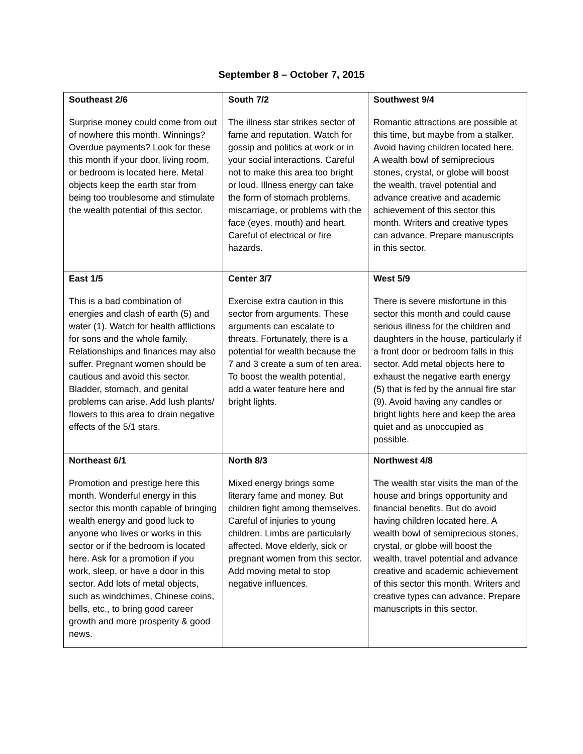September 8 – October 7, 2015
| Southeast 2/6 Surprise money could come from out of nowhere this month. Winnings? Overdue payments? Look for these this month if your door, living room, or bedroom is located here. Metal objects keep the earth star from being too troublesome and stimulate the wealth potential of this sector. | South 7/2 The illness star strikes sector of fame and reputation. Watch for gossip and politics at work or in your social interactions. Careful not to make this area too bright or loud. Illness energy can take the form of stomach problems, miscarriage, or problems with the face (eyes, mouth) and heart. Careful of electrical or fire hazards. | Southwest 9/4 Romantic attractions are possible at this time, but maybe from a stalker. Avoid having children located here. A wealth bowl of semiprecious stones, crystal, or globe will boost the wealth, travel potential and advance creative and academic achievement of this sector this month. Writers and creative types can advance. Prepare manuscripts in this sector. |
| East 1/5 This is a bad combination of energies and clash of earth (5) and water (1). Watch for health afflictions for sons and the whole family. Relationships and finances may also suffer. Pregnant women should be cautious and avoid this sector. Bladder, stomach, and genital problems can arise. Add lush plants/ flowers to this area to drain negative effects of the 5/1 stars. | Center 3/7 Exercise extra caution in this sector from arguments. These arguments can escalate to threats. Fortunately, there is a potential for wealth because the 7 and 3 create a sum of ten area. To boost the wealth potential, add a water feature here and bright lights. | West 5/9 There is severe misfortune in this sector this month and could cause serious illness for the children and daughters in the house, particularly if a front door or bedroom falls in this sector. Add metal objects here to exhaust the negative earth energy (5) that is fed by the annual fire star (9). Avoid having any candles or bright lights here and keep the area quiet and as unoccupied as possible. |
| Northeast 6/1 Promotion and prestige here this month. Wonderful energy in this sector this month capable of bringing wealth energy and good luck to anyone who lives or works in this sector or if the bedroom is located here. Ask for a promotion if you work, sleep, or have a door in this sector. Add lots of metal objects, such as windchimes, Chinese coins, bells, etc., to bring good career growth and more prosperity & good news. | North 8/3 Mixed energy brings some literary fame and money. But children fight among themselves. Careful of injuries to young children. Limbs are particularly affected. Move elderly, sick or pregnant women from this sector. Add moving metal to stop negative influences. | Northwest 4/8 The wealth star visits the man of the house and brings opportunity and financial benefits. But do avoid having children located here. A wealth bowl of semiprecious stones, crystal, or globe will boost the wealth, travel potential and advance creative and academic achievement of this sector this month. Writers and creative types can advance. Prepare manuscripts in this sector. |